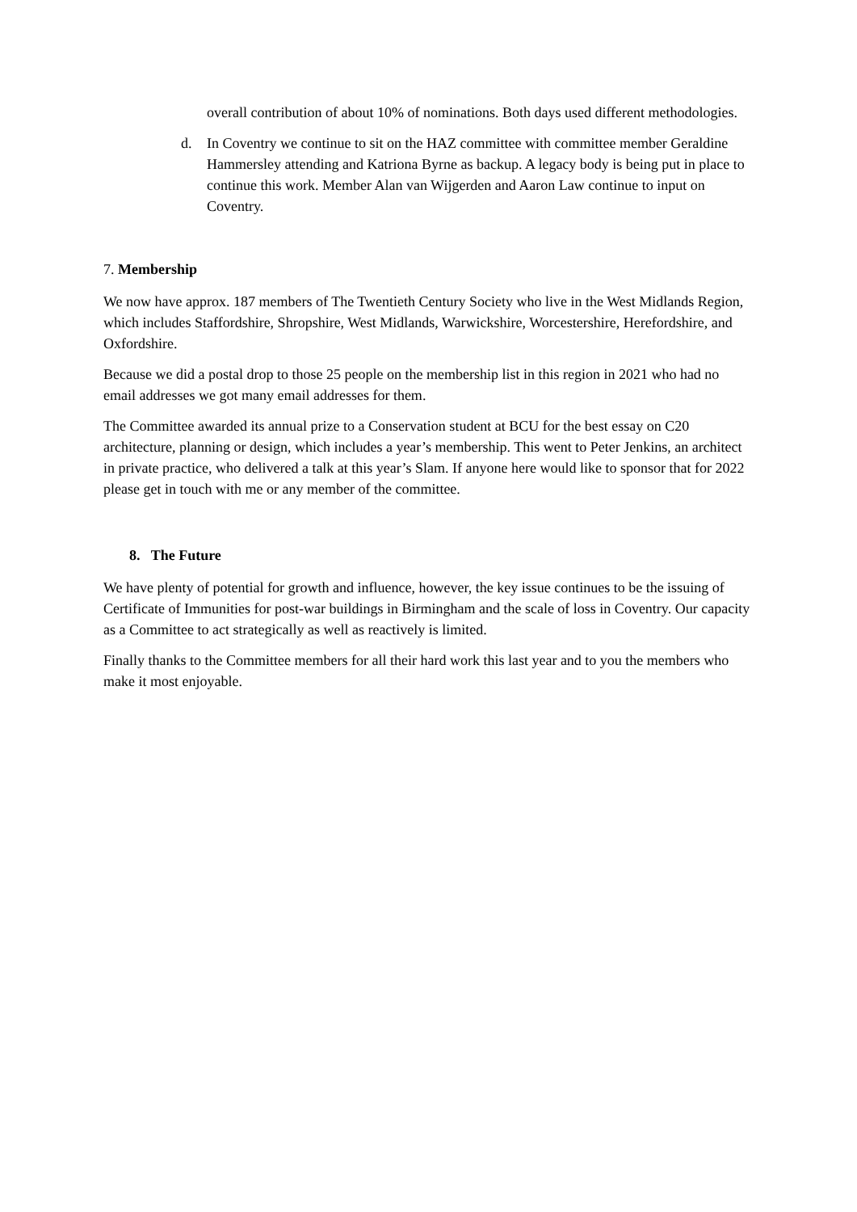overall contribution of about 10% of nominations. Both days used different methodologies.
d. In Coventry we continue to sit on the HAZ committee with committee member Geraldine Hammersley attending and Katriona Byrne as backup. A legacy body is being put in place to continue this work. Member Alan van Wijgerden and Aaron Law continue to input on Coventry.
7. Membership
We now have approx. 187 members of The Twentieth Century Society who live in the West Midlands Region, which includes Staffordshire, Shropshire, West Midlands, Warwickshire, Worcestershire, Herefordshire, and Oxfordshire.
Because we did a postal drop to those 25 people on the membership list in this region in 2021 who had no email addresses we got many email addresses for them.
The Committee awarded its annual prize to a Conservation student at BCU for the best essay on C20 architecture, planning or design, which includes a year’s membership. This went to Peter Jenkins, an architect in private practice, who delivered a talk at this year’s Slam. If anyone here would like to sponsor that for 2022 please get in touch with me or any member of the committee.
8. The Future
We have plenty of potential for growth and influence, however, the key issue continues to be the issuing of Certificate of Immunities for post-war buildings in Birmingham and the scale of loss in Coventry. Our capacity as a Committee to act strategically as well as reactively is limited.
Finally thanks to the Committee members for all their hard work this last year and to you the members who make it most enjoyable.